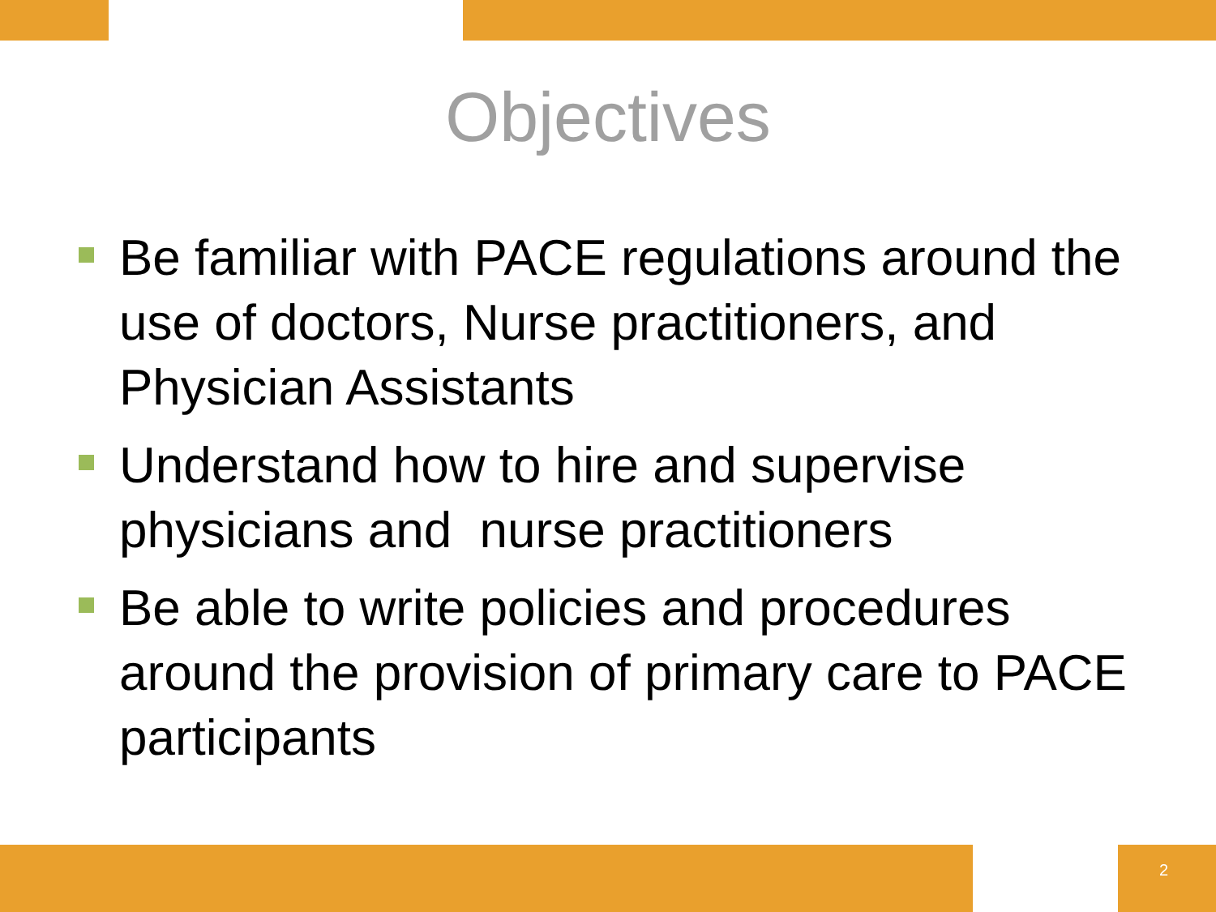Objectives
Be familiar with PACE regulations around the use of doctors, Nurse practitioners, and Physician Assistants
Understand how to hire and supervise physicians and nurse practitioners
Be able to write policies and procedures around the provision of primary care to PACE participants
2